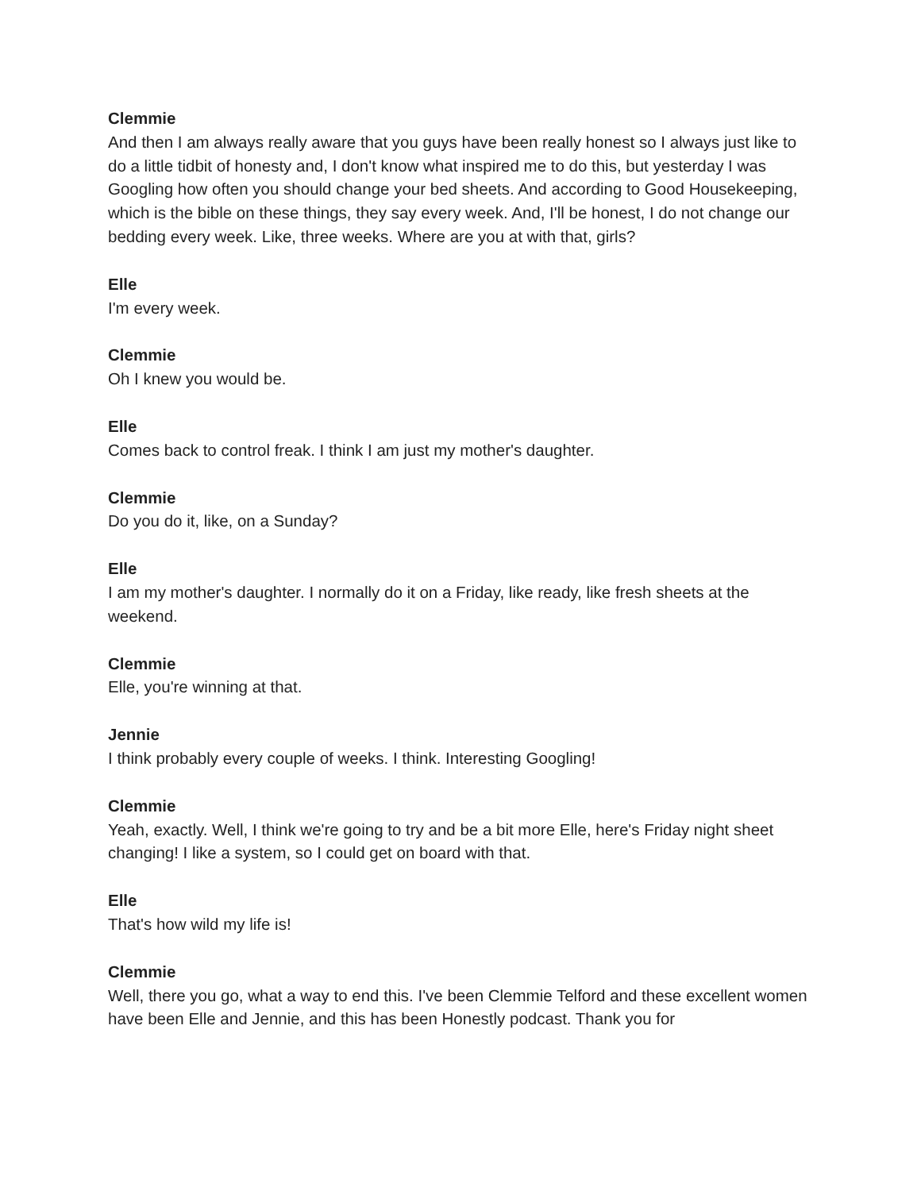Clemmie
And then I am always really aware that you guys have been really honest so I always just like to do a little tidbit of honesty and, I don't know what inspired me to do this, but yesterday I was Googling how often you should change your bed sheets. And according to Good Housekeeping, which is the bible on these things, they say every week. And, I'll be honest, I do not change our bedding every week. Like, three weeks. Where are you at with that, girls?
Elle
I'm every week.
Clemmie
Oh I knew you would be.
Elle
Comes back to control freak. I think I am just my mother's daughter.
Clemmie
Do you do it, like, on a Sunday?
Elle
I am my mother's daughter. I normally do it on a Friday, like ready, like fresh sheets at the weekend.
Clemmie
Elle, you're winning at that.
Jennie
I think probably every couple of weeks. I think. Interesting Googling!
Clemmie
Yeah, exactly. Well, I think we're going to try and be a bit more Elle, here's Friday night sheet changing! I like a system, so I could get on board with that.
Elle
That's how wild my life is!
Clemmie
Well, there you go, what a way to end this. I've been Clemmie Telford and these excellent women have been Elle and Jennie, and this has been Honestly podcast. Thank you for